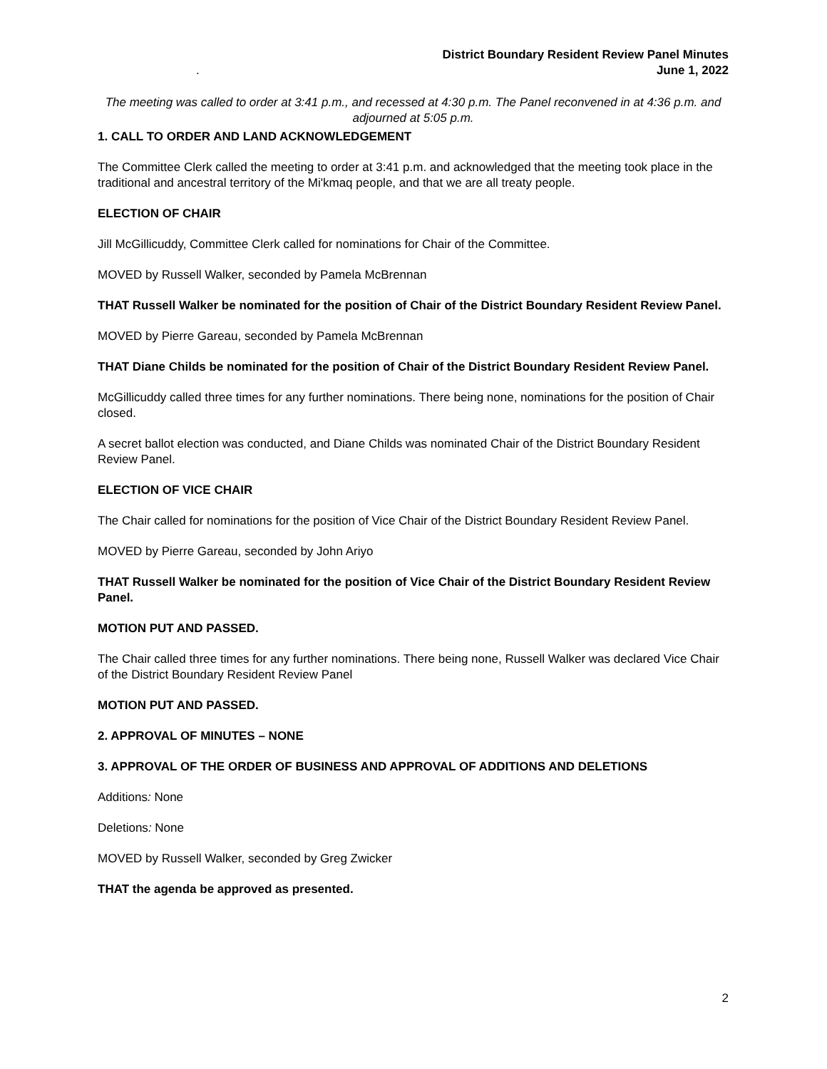District Boundary Resident Review Panel Minutes
June 1, 2022
.
The meeting was called to order at 3:41 p.m., and recessed at 4:30 p.m. The Panel reconvened in at 4:36 p.m. and adjourned at 5:05 p.m.
1. CALL TO ORDER AND LAND ACKNOWLEDGEMENT
The Committee Clerk called the meeting to order at 3:41 p.m. and acknowledged that the meeting took place in the traditional and ancestral territory of the Mi'kmaq people, and that we are all treaty people.
ELECTION OF CHAIR
Jill McGillicuddy, Committee Clerk called for nominations for Chair of the Committee.
MOVED by Russell Walker, seconded by Pamela McBrennan
THAT Russell Walker be nominated for the position of Chair of the District Boundary Resident Review Panel.
MOVED by Pierre Gareau, seconded by Pamela McBrennan
THAT Diane Childs be nominated for the position of Chair of the District Boundary Resident Review Panel.
McGillicuddy called three times for any further nominations. There being none, nominations for the position of Chair closed.
A secret ballot election was conducted, and Diane Childs was nominated Chair of the District Boundary Resident Review Panel.
ELECTION OF VICE CHAIR
The Chair called for nominations for the position of Vice Chair of the District Boundary Resident Review Panel.
MOVED by Pierre Gareau, seconded by John Ariyo
THAT Russell Walker be nominated for the position of Vice Chair of the District Boundary Resident Review Panel.
MOTION PUT AND PASSED.
The Chair called three times for any further nominations. There being none, Russell Walker was declared Vice Chair of the District Boundary Resident Review Panel
MOTION PUT AND PASSED.
2. APPROVAL OF MINUTES – NONE
3. APPROVAL OF THE ORDER OF BUSINESS AND APPROVAL OF ADDITIONS AND DELETIONS
Additions: None
Deletions: None
MOVED by Russell Walker, seconded by Greg Zwicker
THAT the agenda be approved as presented.
2